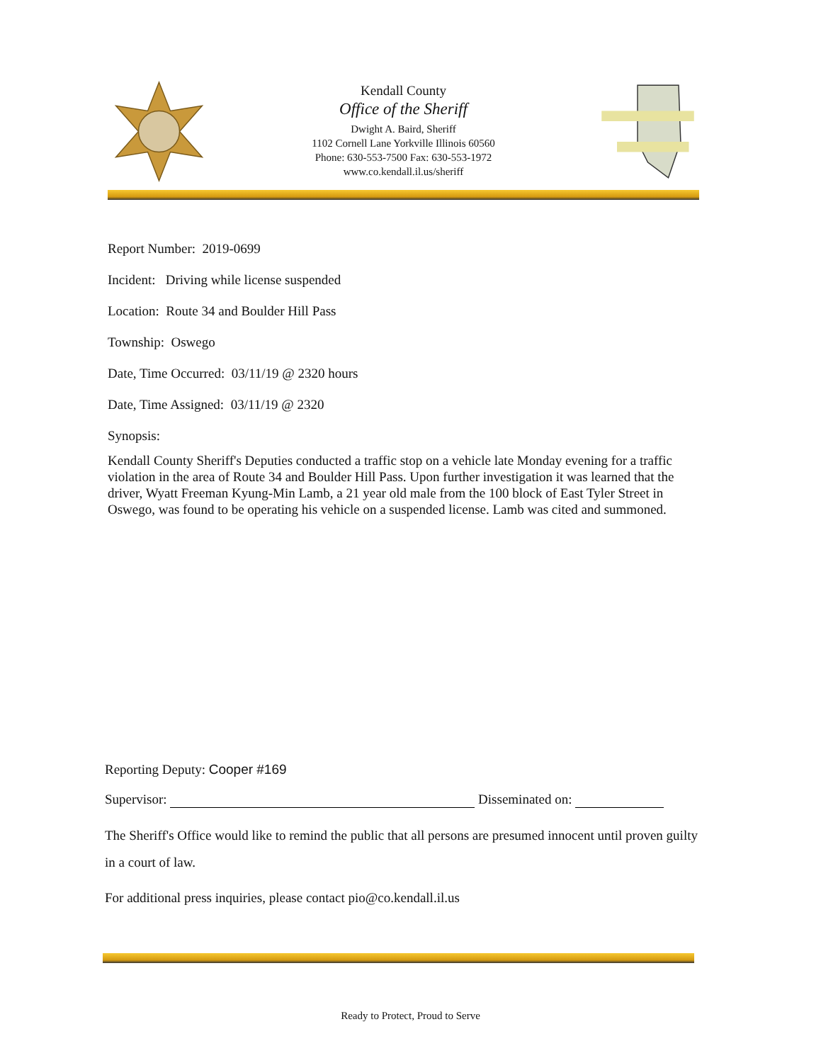Kendall County
Office of the Sheriff
Dwight A. Baird, Sheriff
1102 Cornell Lane Yorkville Illinois 60560
Phone: 630-553-7500 Fax: 630-553-1972
www.co.kendall.il.us/sheriff
Report Number: 2019-0699
Incident: Driving while license suspended
Location: Route 34 and Boulder Hill Pass
Township: Oswego
Date, Time Occurred: 03/11/19 @ 2320 hours
Date, Time Assigned: 03/11/19 @ 2320
Synopsis:
Kendall County Sheriff's Deputies conducted a traffic stop on a vehicle late Monday evening for a traffic violation in the area of Route 34 and Boulder Hill Pass. Upon further investigation it was learned that the driver, Wyatt Freeman Kyung-Min Lamb, a 21 year old male from the 100 block of East Tyler Street in Oswego, was found to be operating his vehicle on a suspended license. Lamb was cited and summoned.
Reporting Deputy: Cooper #169
Supervisor: Disseminated on:
The Sheriff's Office would like to remind the public that all persons are presumed innocent until proven guilty in a court of law.
For additional press inquiries, please contact pio@co.kendall.il.us
Ready to Protect, Proud to Serve